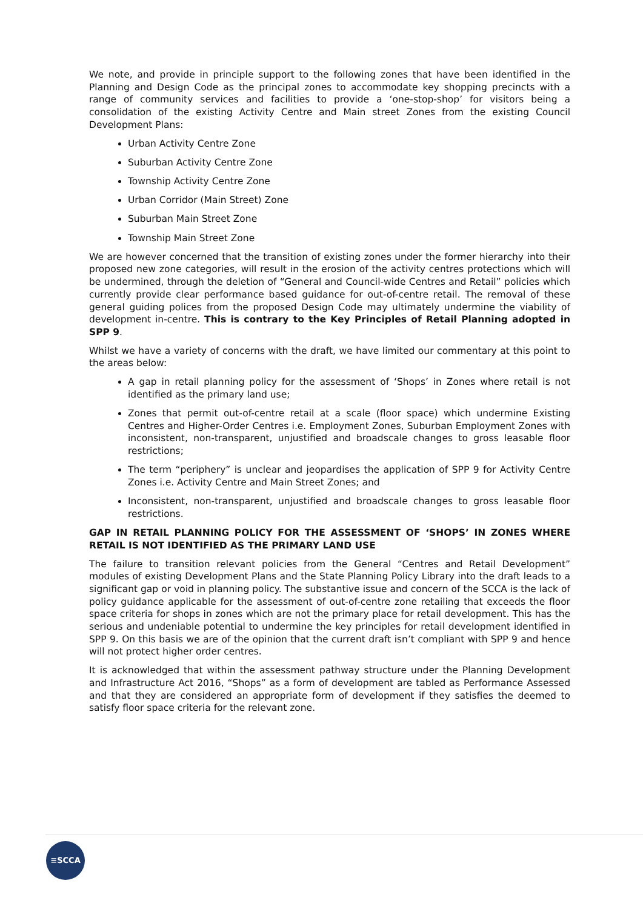We note, and provide in principle support to the following zones that have been identified in the Planning and Design Code as the principal zones to accommodate key shopping precincts with a range of community services and facilities to provide a ‘one-stop-shop’ for visitors being a consolidation of the existing Activity Centre and Main street Zones from the existing Council Development Plans:
Urban Activity Centre Zone
Suburban Activity Centre Zone
Township Activity Centre Zone
Urban Corridor (Main Street) Zone
Suburban Main Street Zone
Township Main Street Zone
We are however concerned that the transition of existing zones under the former hierarchy into their proposed new zone categories, will result in the erosion of the activity centres protections which will be undermined, through the deletion of “General and Council-wide Centres and Retail” policies which currently provide clear performance based guidance for out-of-centre retail. The removal of these general guiding polices from the proposed Design Code may ultimately undermine the viability of development in-centre. This is contrary to the Key Principles of Retail Planning adopted in SPP 9.
Whilst we have a variety of concerns with the draft, we have limited our commentary at this point to the areas below:
A gap in retail planning policy for the assessment of ‘Shops’ in Zones where retail is not identified as the primary land use;
Zones that permit out-of-centre retail at a scale (floor space) which undermine Existing Centres and Higher-Order Centres i.e. Employment Zones, Suburban Employment Zones with inconsistent, non-transparent, unjustified and broadscale changes to gross leasable floor restrictions;
The term “periphery” is unclear and jeopardises the application of SPP 9 for Activity Centre Zones i.e. Activity Centre and Main Street Zones; and
Inconsistent, non-transparent, unjustified and broadscale changes to gross leasable floor restrictions.
GAP IN RETAIL PLANNING POLICY FOR THE ASSESSMENT OF ‘SHOPS’ IN ZONES WHERE RETAIL IS NOT IDENTIFIED AS THE PRIMARY LAND USE
The failure to transition relevant policies from the General “Centres and Retail Development” modules of existing Development Plans and the State Planning Policy Library into the draft leads to a significant gap or void in planning policy. The substantive issue and concern of the SCCA is the lack of policy guidance applicable for the assessment of out-of-centre zone retailing that exceeds the floor space criteria for shops in zones which are not the primary place for retail development. This has the serious and undeniable potential to undermine the key principles for retail development identified in SPP 9. On this basis we are of the opinion that the current draft isn’t compliant with SPP 9 and hence will not protect higher order centres.
It is acknowledged that within the assessment pathway structure under the Planning Development and Infrastructure Act 2016, “Shops” as a form of development are tabled as Performance Assessed and that they are considered an appropriate form of development if they satisfies the deemed to satisfy floor space criteria for the relevant zone.
≡SCCA